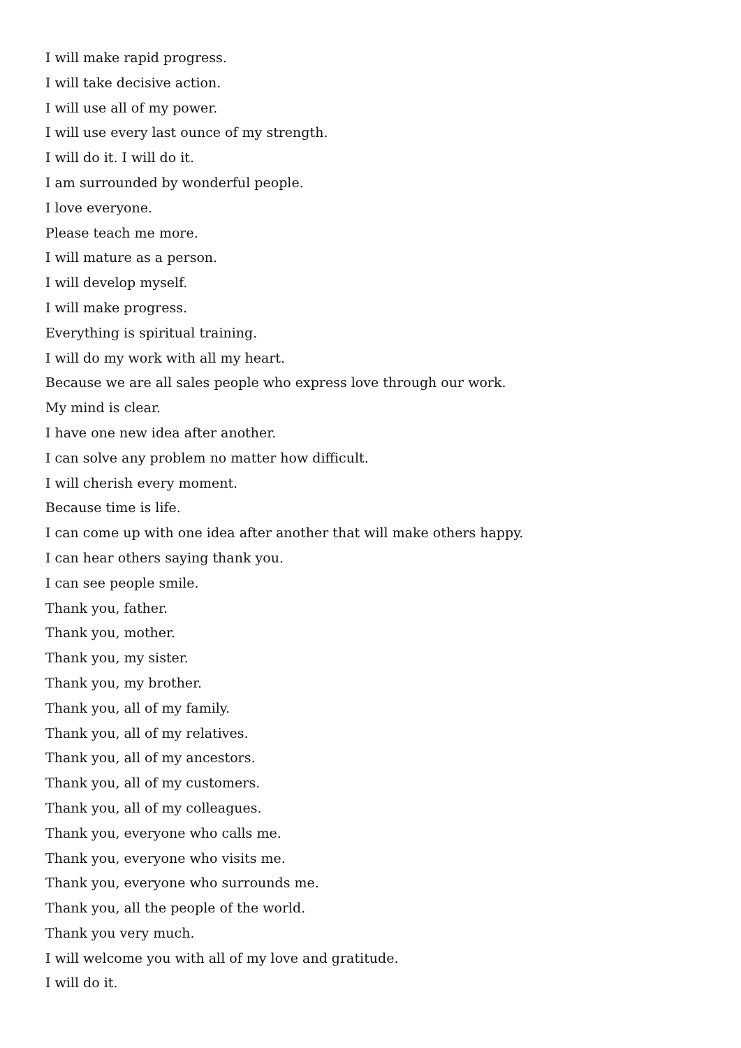I will make rapid progress.
I will take decisive action.
I will use all of my power.
I will use every last ounce of my strength.
I will do it. I will do it.
I am surrounded by wonderful people.
I love everyone.
Please teach me more.
I will mature as a person.
I will develop myself.
I will make progress.
Everything is spiritual training.
I will do my work with all my heart.
Because we are all sales people who express love through our work.
My mind is clear.
I have one new idea after another.
I can solve any problem no matter how difficult.
I will cherish every moment.
Because time is life.
I can come up with one idea after another that will make others happy.
I can hear others saying thank you.
I can see people smile.
Thank you, father.
Thank you, mother.
Thank you, my sister.
Thank you, my brother.
Thank you, all of my family.
Thank you, all of my relatives.
Thank you, all of my ancestors.
Thank you, all of my customers.
Thank you, all of my colleagues.
Thank you, everyone who calls me.
Thank you, everyone who visits me.
Thank you, everyone who surrounds me.
Thank you, all the people of the world.
Thank you very much.
I will welcome you with all of my love and gratitude.
I will do it.